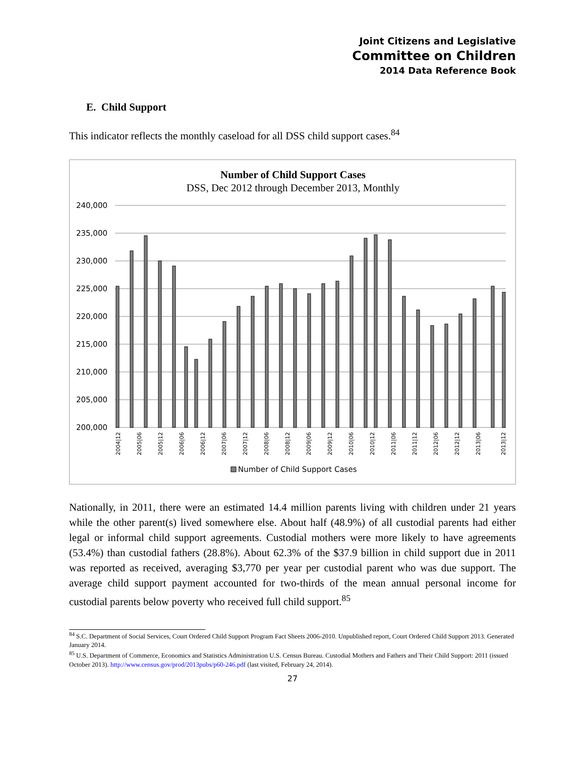Joint Citizens and Legislative
Committee on Children
2014 Data Reference Book
E. Child Support
This indicator reflects the monthly caseload for all DSS child support cases.<sup>84</sup>
Number of Child Support Cases
DSS, Dec 2012 through December 2013, Monthly
240,000
235,000
230,000
225,000
220,000
215,000
210,000
205,000
200,000
2004|12
2005|06
2005|12
2006|06
2006|12
2007|06
2007|12
2008|06
2008|12
2009|06
2009|12
2010|06
2010|12
2011|06
2011|12
2012|06
2012|12
2013|06
2013|12
Number of Child Support Cases
Nationally, in 2011, there were an estimated 14.4 million parents living with children under 21 years while the other parent(s) lived somewhere else. About half (48.9%) of all custodial parents had either legal or informal child support agreements. Custodial mothers were more likely to have agreements (53.4%) than custodial fathers (28.8%). About 62.3% of the $37.9 billion in child support due in 2011 was reported as received, averaging $3,770 per year per custodial parent who was due support. The average child support payment accounted for two-thirds of the mean annual personal income for custodial parents below poverty who received full child support.<sup>85</sup>
<sup>84</sup> S.C. Department of Social Services, Court Ordered Child Support Program Fact Sheets 2006-2010. Unpublished report, Court Ordered Child Support 2013. Generated January 2014.
<sup>85</sup> U.S. Department of Commerce, Economics and Statistics Administration U.S. Census Bureau. Custodial Mothers and Fathers and Their Child Support: 2011 (issued October 2013). http://www.census.gov/prod/2013pubs/p60-246.pdf (last visited, February 24, 2014).
27